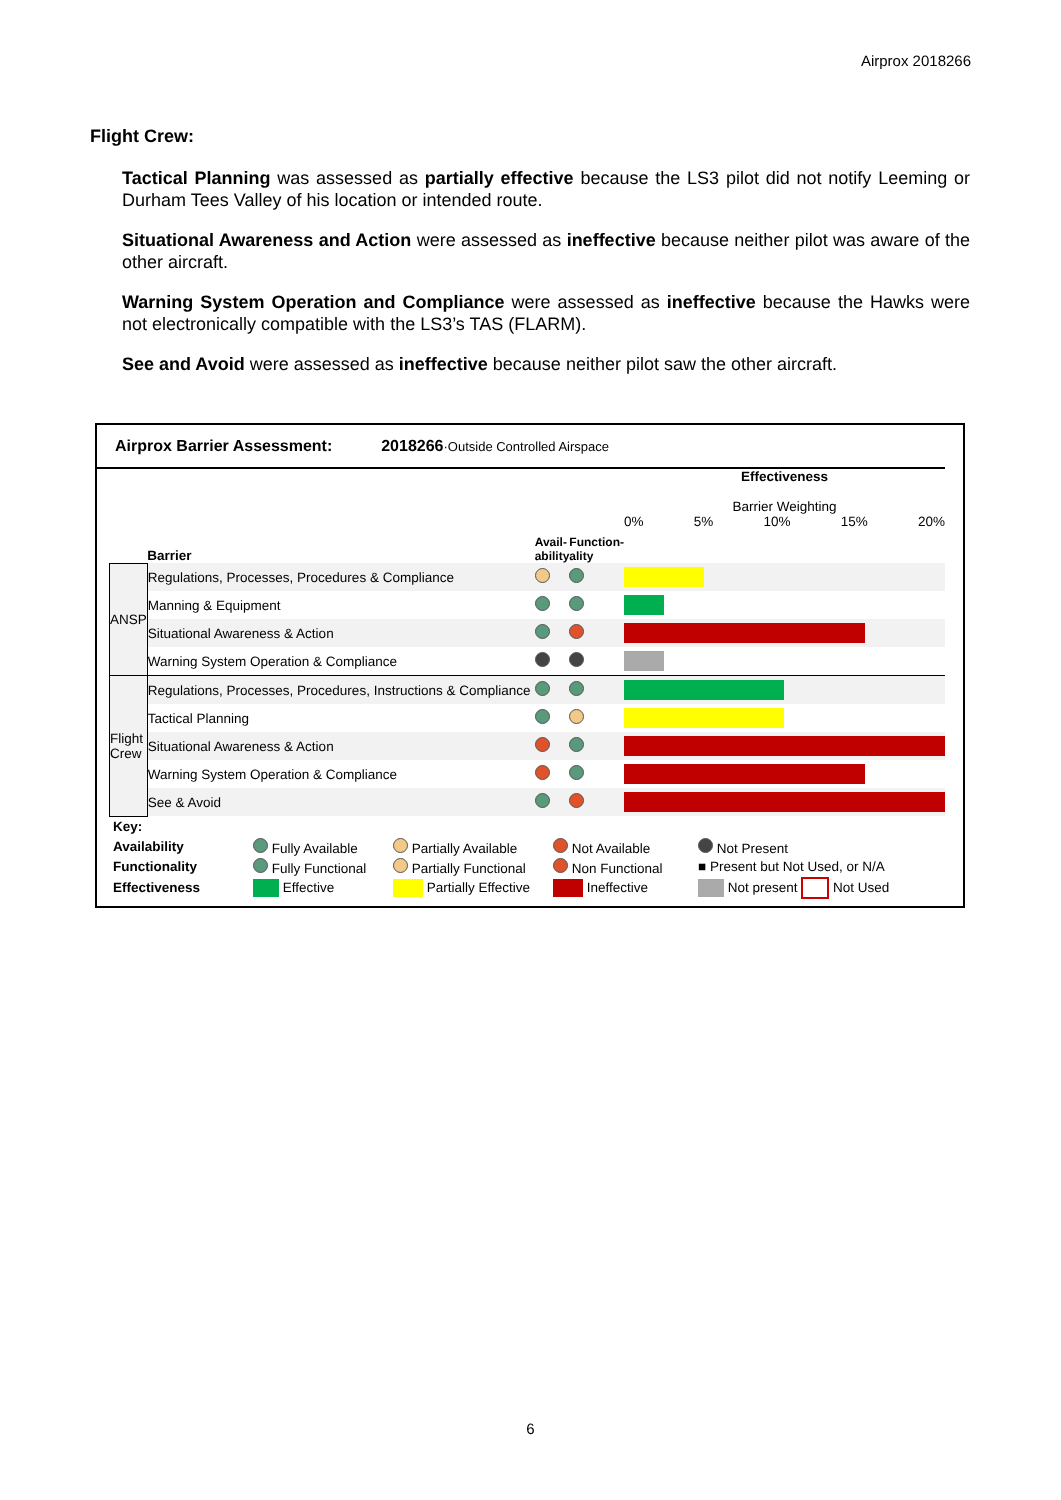Airprox 2018266
Flight Crew:
Tactical Planning was assessed as partially effective because the LS3 pilot did not notify Leeming or Durham Tees Valley of his location or intended route.
Situational Awareness and Action were assessed as ineffective because neither pilot was aware of the other aircraft.
Warning System Operation and Compliance were assessed as ineffective because the Hawks were not electronically compatible with the LS3’s TAS (FLARM).
See and Avoid were assessed as ineffective because neither pilot saw the other aircraft.
Airprox Barrier Assessment: 2018266·Outside Controlled Airspace
| | Barrier | Avail-ability | Function-ality | Effectiveness Barrier Weighting 0% 5% 10% 15% 20% |
| ANSP | Regulations, Processes, Procedures & Compliance | | | |
| | Manning & Equipment | | | |
| | Situational Awareness & Action | | | |
| | Warning System Operation & Compliance | | | |
| Flight Crew | Regulations, Processes, Procedures, Instructions & Compliance | | | |
| | Tactical Planning | | | |
| | Situational Awareness & Action | | | |
| | Warning System Operation & Compliance | | | |
| | See & Avoid | | | |
| Key: | | | | |
| Availability | Fully Available | Partially Available | Not Available | Not Present |
| Functionality | Fully Functional | Partially Functional | Non Functional | ■ Present but Not Used, or N/A |
| Effectiveness | Effective | Partially Effective | Ineffective | Not present Not Used |
6